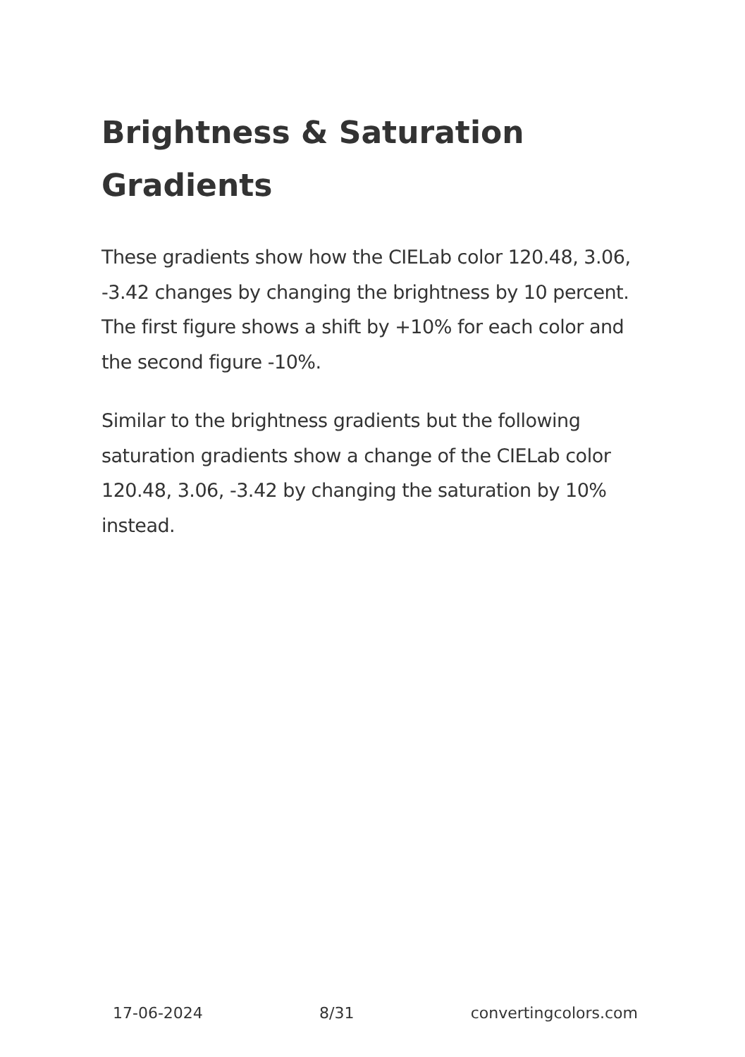Brightness & Saturation Gradients
These gradients show how the CIELab color 120.48, 3.06, -3.42 changes by changing the brightness by 10 percent. The first figure shows a shift by +10% for each color and the second figure -10%.
Similar to the brightness gradients but the following saturation gradients show a change of the CIELab color 120.48, 3.06, -3.42 by changing the saturation by 10% instead.
17-06-2024 8/31 convertingcolors.com